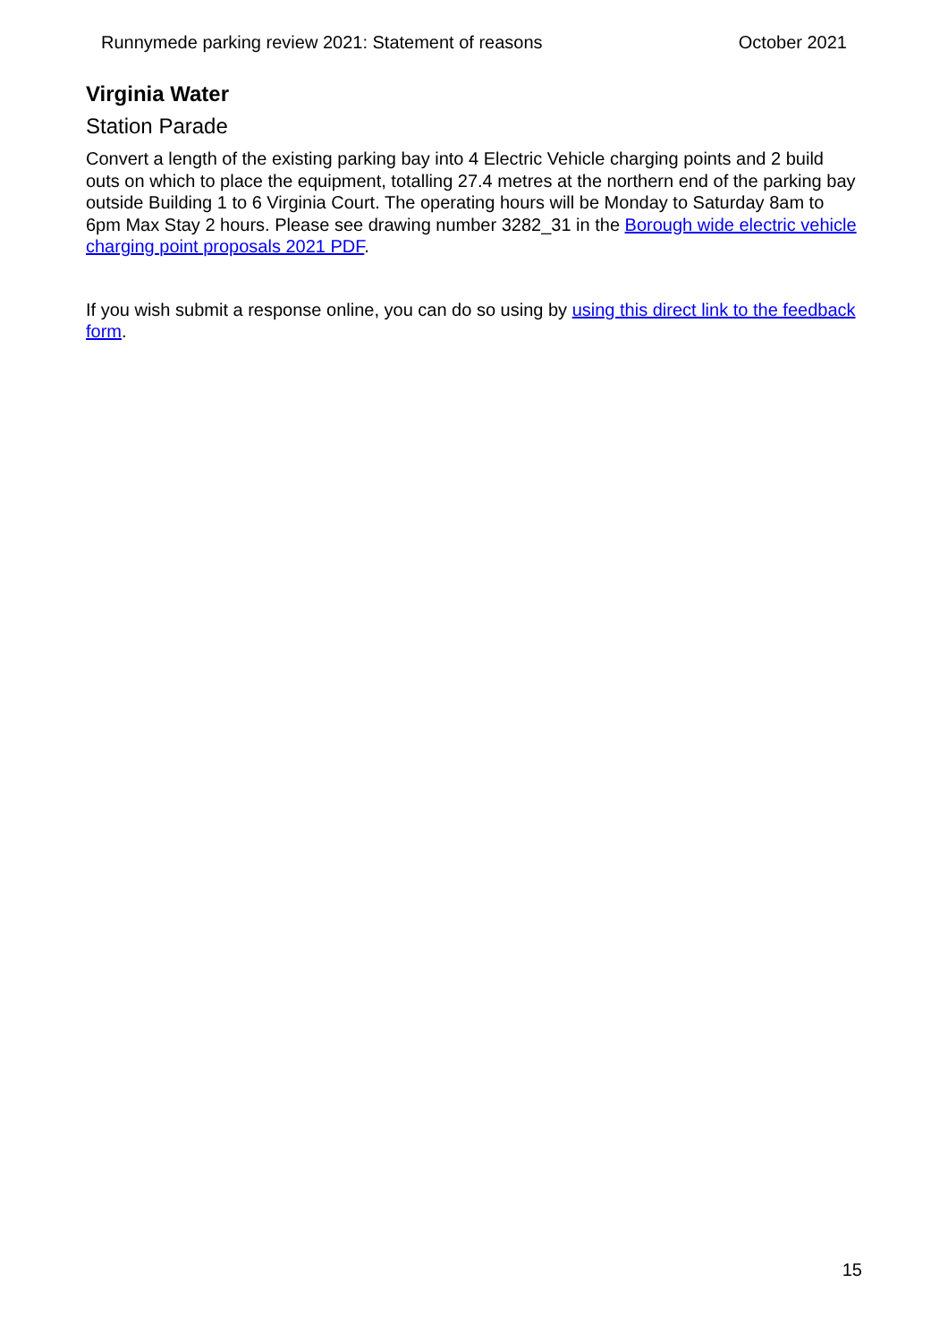Runnymede parking review 2021: Statement of reasons October 2021
Virginia Water
Station Parade
Convert a length of the existing parking bay into 4 Electric Vehicle charging points and 2 build outs on which to place the equipment, totalling 27.4 metres at the northern end of the parking bay outside Building 1 to 6 Virginia Court. The operating hours will be Monday to Saturday 8am to 6pm Max Stay 2 hours. Please see drawing number 3282_31 in the Borough wide electric vehicle charging point proposals 2021 PDF.
If you wish submit a response online, you can do so using by using this direct link to the feedback form.
15